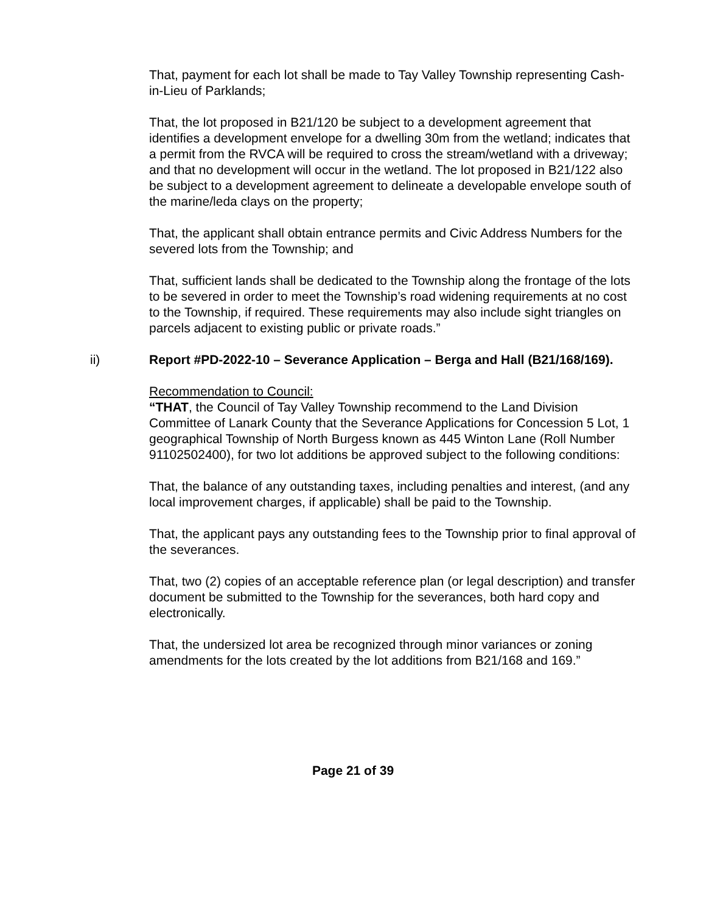That, payment for each lot shall be made to Tay Valley Township representing Cash-in-Lieu of Parklands;
That, the lot proposed in B21/120 be subject to a development agreement that identifies a development envelope for a dwelling 30m from the wetland; indicates that a permit from the RVCA will be required to cross the stream/wetland with a driveway; and that no development will occur in the wetland. The lot proposed in B21/122 also be subject to a development agreement to delineate a developable envelope south of the marine/leda clays on the property;
That, the applicant shall obtain entrance permits and Civic Address Numbers for the severed lots from the Township; and
That, sufficient lands shall be dedicated to the Township along the frontage of the lots to be severed in order to meet the Township’s road widening requirements at no cost to the Township, if required. These requirements may also include sight triangles on parcels adjacent to existing public or private roads.”
ii) Report #PD-2022-10 – Severance Application – Berga and Hall (B21/168/169).
Recommendation to Council:
“THAT, the Council of Tay Valley Township recommend to the Land Division Committee of Lanark County that the Severance Applications for Concession 5 Lot, 1 geographical Township of North Burgess known as 445 Winton Lane (Roll Number 91102502400), for two lot additions be approved subject to the following conditions:
That, the balance of any outstanding taxes, including penalties and interest, (and any local improvement charges, if applicable) shall be paid to the Township.
That, the applicant pays any outstanding fees to the Township prior to final approval of the severances.
That, two (2) copies of an acceptable reference plan (or legal description) and transfer document be submitted to the Township for the severances, both hard copy and electronically.
That, the undersized lot area be recognized through minor variances or zoning amendments for the lots created by the lot additions from B21/168 and 169.”
Page 21 of 39